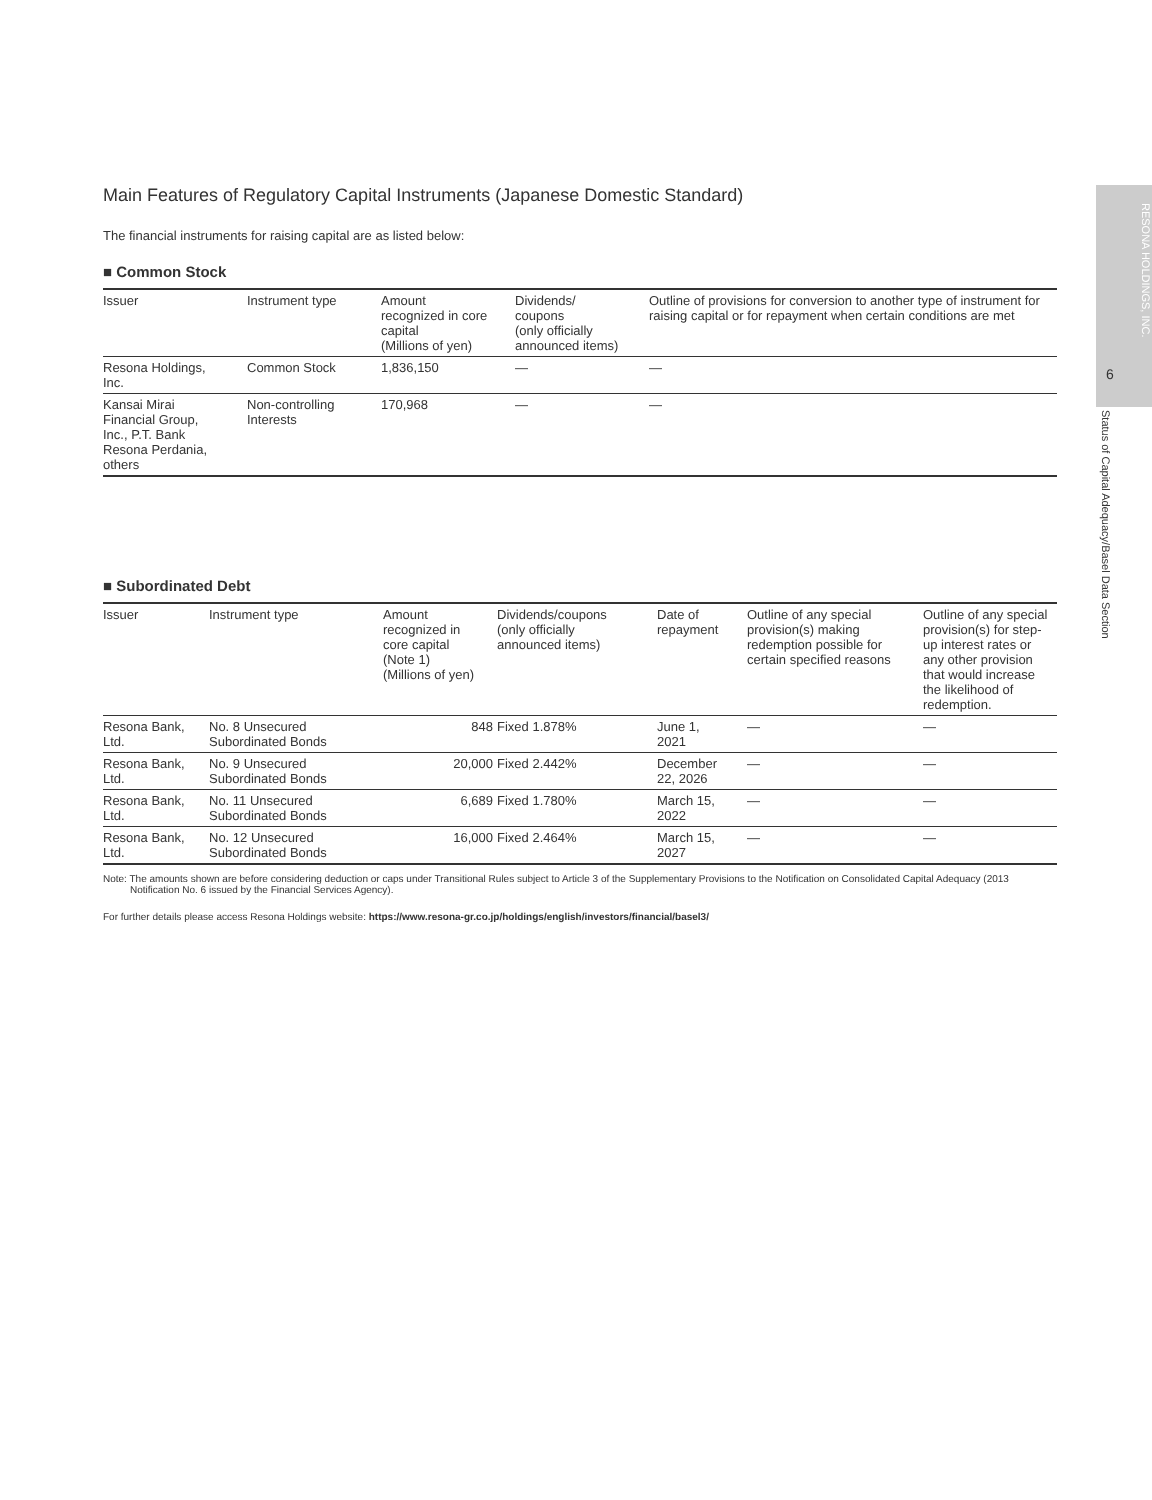RESONA HOLDINGS, INC.
6
Status of Capital Adequacy/Basel Data Section
Main Features of Regulatory Capital Instruments (Japanese Domestic Standard)
The financial instruments for raising capital are as listed below:
■ Common Stock
| Issuer | Instrument type | Amount recognized in core capital (Millions of yen) | Dividends/ coupons (only officially announced items) | Outline of provisions for conversion to another type of instrument for raising capital or for repayment when certain conditions are met |
| --- | --- | --- | --- | --- |
| Resona Holdings, Inc. | Common Stock | 1,836,150 | — | — |
| Kansai Mirai Financial Group, Inc., P.T. Bank Resona Perdania, others | Non-controlling Interests | 170,968 | — | — |
■ Subordinated Debt
| Issuer | Instrument type | Amount recognized in core capital (Note 1) (Millions of yen) | Dividends/coupons (only officially announced items) | Date of repayment | Outline of any special provision(s) making redemption possible for certain specified reasons | Outline of any special provision(s) for step-up interest rates or any other provision that would increase the likelihood of redemption. |
| --- | --- | --- | --- | --- | --- | --- |
| Resona Bank, Ltd. | No. 8 Unsecured Subordinated Bonds | 848 | Fixed 1.878% | June 1, 2021 | — | — |
| Resona Bank, Ltd. | No. 9 Unsecured Subordinated Bonds | 20,000 | Fixed 2.442% | December 22, 2026 | — | — |
| Resona Bank, Ltd. | No. 11 Unsecured Subordinated Bonds | 6,689 | Fixed 1.780% | March 15, 2022 | — | — |
| Resona Bank, Ltd. | No. 12 Unsecured Subordinated Bonds | 16,000 | Fixed 2.464% | March 15, 2027 | — | — |
Note: The amounts shown are before considering deduction or caps under Transitional Rules subject to Article 3 of the Supplementary Provisions to the Notification on Consolidated Capital Adequacy (2013 Notification No. 6 issued by the Financial Services Agency).
For further details please access Resona Holdings website: https://www.resona-gr.co.jp/holdings/english/investors/financial/basel3/